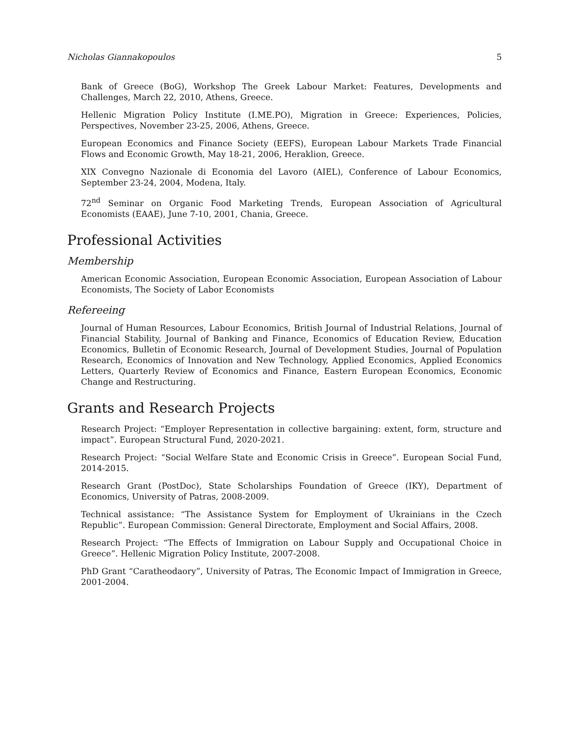Nicholas Giannakopoulos 5
Bank of Greece (BoG), Workshop The Greek Labour Market: Features, Developments and Challenges, March 22, 2010, Athens, Greece.
Hellenic Migration Policy Institute (I.ME.PO), Migration in Greece: Experiences, Policies, Perspectives, November 23-25, 2006, Athens, Greece.
European Economics and Finance Society (EEFS), European Labour Markets Trade Financial Flows and Economic Growth, May 18-21, 2006, Heraklion, Greece.
XIX Convegno Nazionale di Economia del Lavoro (AIEL), Conference of Labour Economics, September 23-24, 2004, Modena, Italy.
72<sup>nd</sup> Seminar on Organic Food Marketing Trends, European Association of Agricultural Economists (EAAE), June 7-10, 2001, Chania, Greece.
Professional Activities
Membership
American Economic Association, European Economic Association, European Association of Labour Economists, The Society of Labor Economists
Refereeing
Journal of Human Resources, Labour Economics, British Journal of Industrial Relations, Journal of Financial Stability, Journal of Banking and Finance, Economics of Education Review, Education Economics, Bulletin of Economic Research, Journal of Development Studies, Journal of Population Research, Economics of Innovation and New Technology, Applied Economics, Applied Economics Letters, Quarterly Review of Economics and Finance, Eastern European Economics, Economic Change and Restructuring.
Grants and Research Projects
Research Project: “Employer Representation in collective bargaining: extent, form, structure and impact”. European Structural Fund, 2020-2021.
Research Project: “Social Welfare State and Economic Crisis in Greece”. European Social Fund, 2014-2015.
Research Grant (PostDoc), State Scholarships Foundation of Greece (IKY), Department of Economics, University of Patras, 2008-2009.
Technical assistance: “The Assistance System for Employment of Ukrainians in the Czech Republic”. European Commission: General Directorate, Employment and Social Affairs, 2008.
Research Project: “The Effects of Immigration on Labour Supply and Occupational Choice in Greece”. Hellenic Migration Policy Institute, 2007-2008.
PhD Grant “Caratheodaory”, University of Patras, The Economic Impact of Immigration in Greece, 2001-2004.